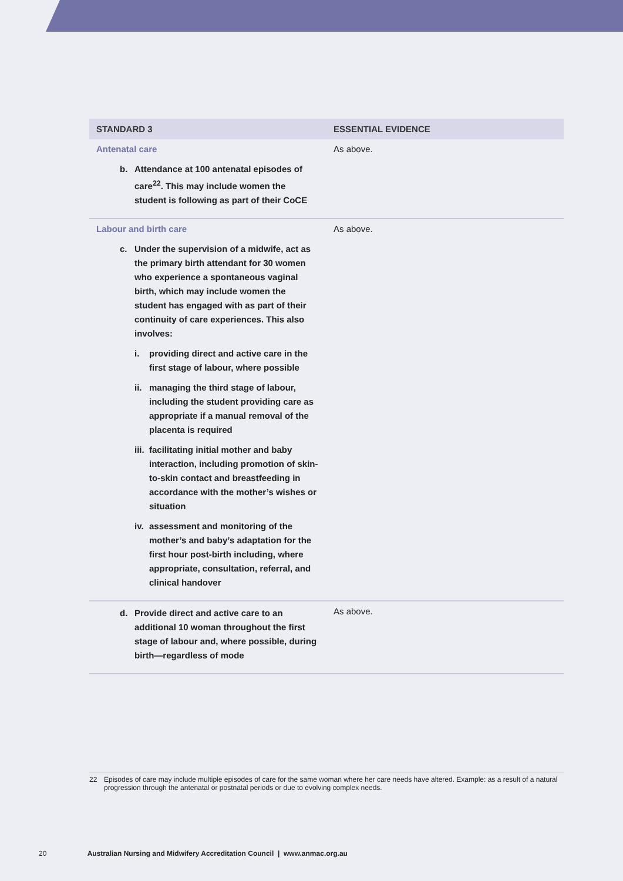| STANDARD 3 | ESSENTIAL EVIDENCE |
| --- | --- |
| Antenatal care b. Attendance at 100 antenatal episodes of care<sup>22</sup>. This may include women the student is following as part of their CoCE | As above. |
| Labour and birth care c. Under the supervision of a midwife, act as the primary birth attendant for 30 women who experience a spontaneous vaginal birth, which may include women the student has engaged with as part of their continuity of care experiences. This also involves: i. providing direct and active care in the first stage of labour, where possible ii. managing the third stage of labour, including the student providing care as appropriate if a manual removal of the placenta is required iii. facilitating initial mother and baby interaction, including promotion of skin-to-skin contact and breastfeeding in accordance with the mother’s wishes or situation iv. assessment and monitoring of the mother’s and baby’s adaptation for the first hour post-birth including, where appropriate, consultation, referral, and clinical handover | As above. |
| d. Provide direct and active care to an additional 10 woman throughout the first stage of labour and, where possible, during birth—regardless of mode | As above. |
22 Episodes of care may include multiple episodes of care for the same woman where her care needs have altered. Example: as a result of a natural progression through the antenatal or postnatal periods or due to evolving complex needs.
20 Australian Nursing and Midwifery Accreditation Council | www.anmac.org.au